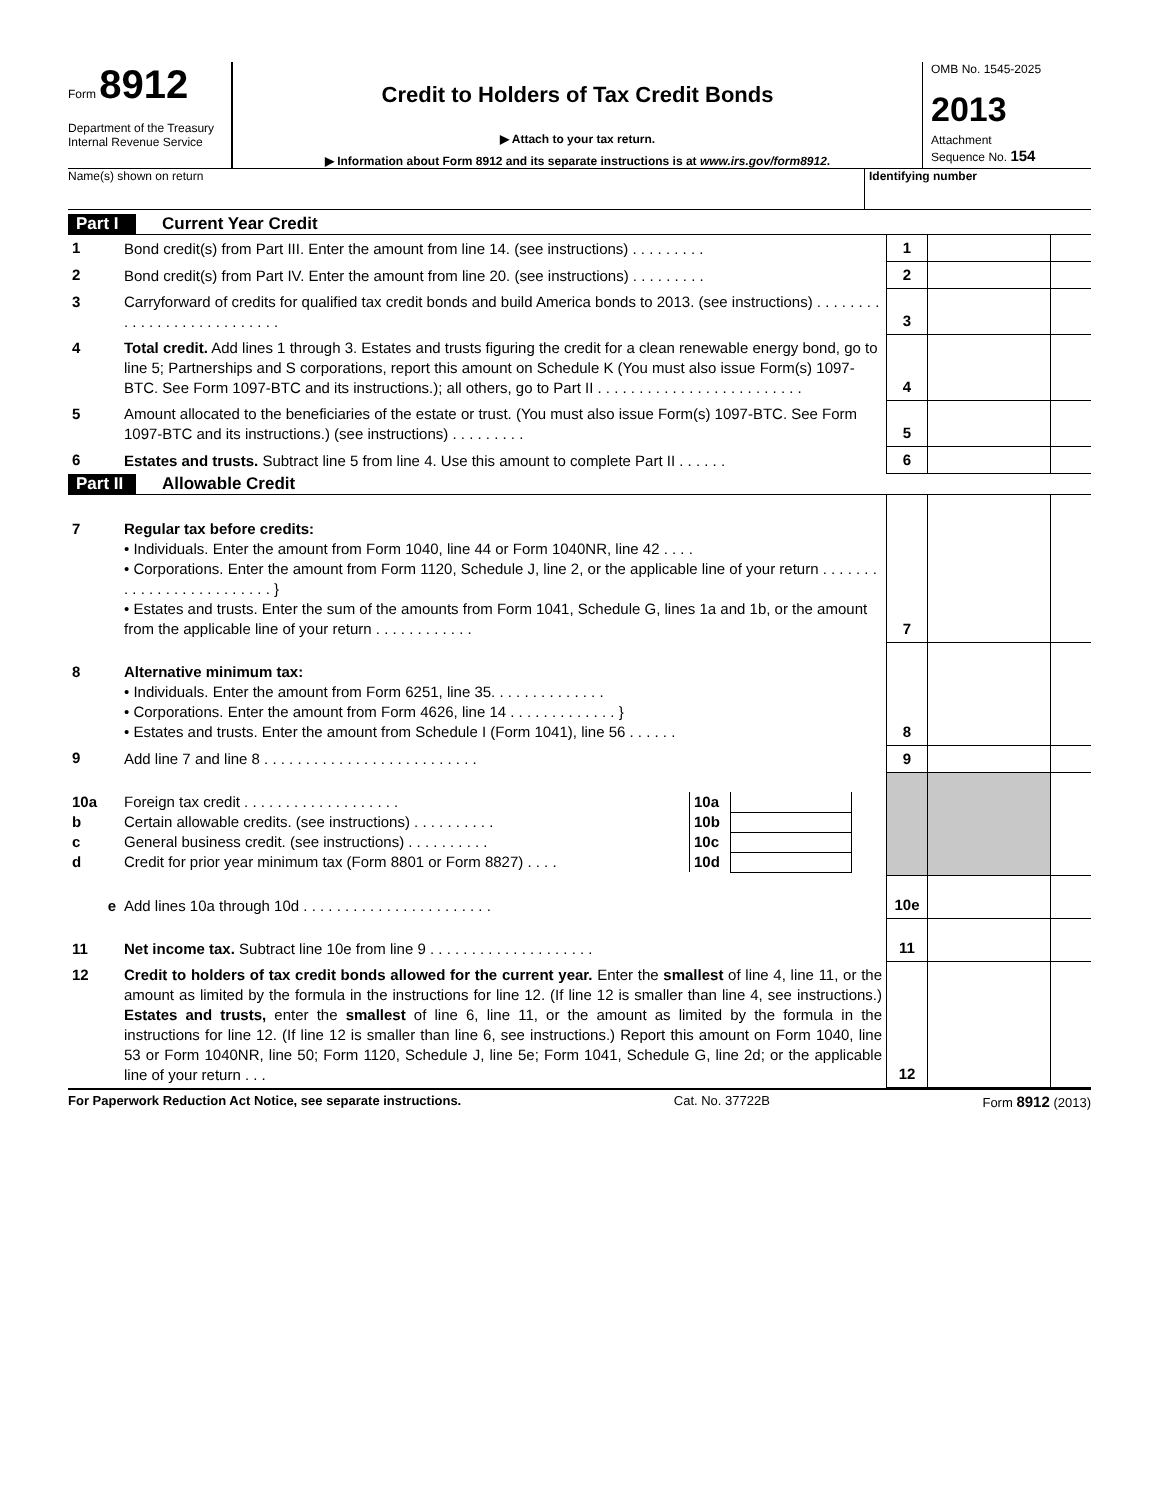Form 8912
Department of the Treasury
Internal Revenue Service
Credit to Holders of Tax Credit Bonds
▶ Attach to your tax return.
▶ Information about Form 8912 and its separate instructions is at www.irs.gov/form8912.
OMB No. 1545-2025
2013
Attachment
Sequence No. 154
Name(s) shown on return Identifying number
Part I Current Year Credit
| 1 | Bond credit(s) from Part III. Enter the amount from line 14. (see instructions) . . . . . . . . . | 1 | | |
| 2 | Bond credit(s) from Part IV. Enter the amount from line 20. (see instructions) . . . . . . . . . | 2 | | |
| 3 | Carryforward of credits for qualified tax credit bonds and build America bonds to 2013. (see instructions) . . . . . . . . . . . . . . . . . . . . . . . . . . . | 3 | | |
| 4 | Total credit. Add lines 1 through 3. Estates and trusts figuring the credit for a clean renewable energy bond, go to line 5; Partnerships and S corporations, report this amount on Schedule K (You must also issue Form(s) 1097-BTC. See Form 1097-BTC and its instructions.); all others, go to Part II . . . . . . . . . . . . . . . . . . . . . . . . . | 4 | | |
| 5 | Amount allocated to the beneficiaries of the estate or trust. (You must also issue Form(s) 1097-BTC. See Form 1097-BTC and its instructions.) (see instructions) . . . . . . . . . | 5 | | |
| 6 | Estates and trusts. Subtract line 5 from line 4. Use this amount to complete Part II . . . . . . | 6 | | |
Part II Allowable Credit
| 7 | Regular tax before credits: • Individuals. Enter the amount from Form 1040, line 44 or Form 1040NR, line 42 . . . . • Corporations. Enter the amount from Form 1120, Schedule J, line 2, or the applicable line of your return . . . . . . . . . . . . . . . . . . . . . . . . . } • Estates and trusts. Enter the sum of the amounts from Form 1041, Schedule G, lines 1a and 1b, or the amount from the applicable line of your return . . . . . . . . . . . . | 7 | | |
| 8 | Alternative minimum tax: • Individuals. Enter the amount from Form 6251, line 35. . . . . . . . . . . . . . • Corporations. Enter the amount from Form 4626, line 14 . . . . . . . . . . . . . } • Estates and trusts. Enter the amount from Schedule I (Form 1041), line 56 . . . . . . | 8 | | |
| 9 | Add line 7 and line 8 . . . . . . . . . . . . . . . . . . . . . . . . . . | 9 | | |
| 10a b c d | / Foreign tax credit . . . . . . . . . . . . . . . . . . . / 10a / / / / Certain allowable credits. (see instructions) . . . . . . . . . . / 10b / / / / General business credit. (see instructions) . . . . . . . . . . / 10c / / / / Credit for prior year minimum tax (Form 8801 or Form 8827) . . . . / 10d / / / | | | |
| e | Add lines 10a through 10d . . . . . . . . . . . . . . . . . . . . . . . | 10e | | |
| 11 | Net income tax. Subtract line 10e from line 9 . . . . . . . . . . . . . . . . . . . . | 11 | | |
| 12 | Credit to holders of tax credit bonds allowed for the current year. Enter the smallest of line 4, line 11, or the amount as limited by the formula in the instructions for line 12. (If line 12 is smaller than line 4, see instructions.) Estates and trusts, enter the smallest of line 6, line 11, or the amount as limited by the formula in the instructions for line 12. (If line 12 is smaller than line 6, see instructions.) Report this amount on Form 1040, line 53 or Form 1040NR, line 50; Form 1120, Schedule J, line 5e; Form 1041, Schedule G, line 2d; or the applicable line of your return . . . | 12 | | |
For Paperwork Reduction Act Notice, see separate instructions. Cat. No. 37722B Form 8912 (2013)